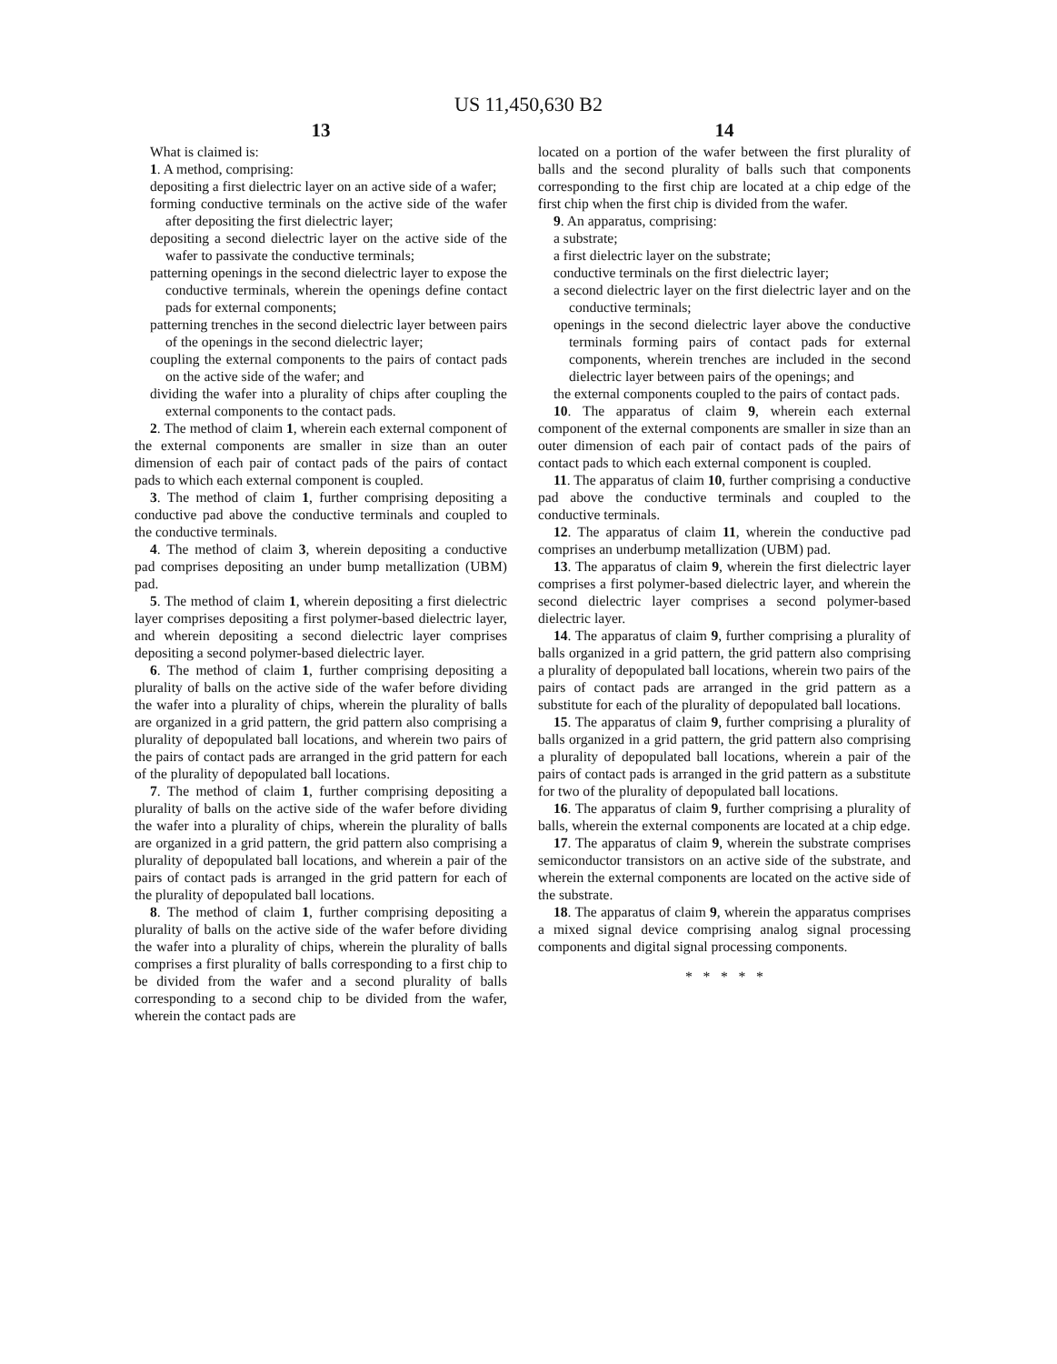US 11,450,630 B2
13
What is claimed is:
1. A method, comprising:
depositing a first dielectric layer on an active side of a wafer;
forming conductive terminals on the active side of the wafer after depositing the first dielectric layer;
depositing a second dielectric layer on the active side of the wafer to passivate the conductive terminals;
patterning openings in the second dielectric layer to expose the conductive terminals, wherein the openings define contact pads for external components;
patterning trenches in the second dielectric layer between pairs of the openings in the second dielectric layer;
coupling the external components to the pairs of contact pads on the active side of the wafer; and
dividing the wafer into a plurality of chips after coupling the external components to the contact pads.
2. The method of claim 1, wherein each external component of the external components are smaller in size than an outer dimension of each pair of contact pads of the pairs of contact pads to which each external component is coupled.
3. The method of claim 1, further comprising depositing a conductive pad above the conductive terminals and coupled to the conductive terminals.
4. The method of claim 3, wherein depositing a conductive pad comprises depositing an under bump metallization (UBM) pad.
5. The method of claim 1, wherein depositing a first dielectric layer comprises depositing a first polymer-based dielectric layer, and wherein depositing a second dielectric layer comprises depositing a second polymer-based dielectric layer.
6. The method of claim 1, further comprising depositing a plurality of balls on the active side of the wafer before dividing the wafer into a plurality of chips, wherein the plurality of balls are organized in a grid pattern, the grid pattern also comprising a plurality of depopulated ball locations, and wherein two pairs of the pairs of contact pads are arranged in the grid pattern for each of the plurality of depopulated ball locations.
7. The method of claim 1, further comprising depositing a plurality of balls on the active side of the wafer before dividing the wafer into a plurality of chips, wherein the plurality of balls are organized in a grid pattern, the grid pattern also comprising a plurality of depopulated ball locations, and wherein a pair of the pairs of contact pads is arranged in the grid pattern for each of the plurality of depopulated ball locations.
8. The method of claim 1, further comprising depositing a plurality of balls on the active side of the wafer before dividing the wafer into a plurality of chips, wherein the plurality of balls comprises a first plurality of balls corresponding to a first chip to be divided from the wafer and a second plurality of balls corresponding to a second chip to be divided from the wafer, wherein the contact pads are
14
located on a portion of the wafer between the first plurality of balls and the second plurality of balls such that components corresponding to the first chip are located at a chip edge of the first chip when the first chip is divided from the wafer.
9. An apparatus, comprising:
a substrate;
a first dielectric layer on the substrate;
conductive terminals on the first dielectric layer;
a second dielectric layer on the first dielectric layer and on the conductive terminals;
openings in the second dielectric layer above the conductive terminals forming pairs of contact pads for external components, wherein trenches are included in the second dielectric layer between pairs of the openings; and
the external components coupled to the pairs of contact pads.
10. The apparatus of claim 9, wherein each external component of the external components are smaller in size than an outer dimension of each pair of contact pads of the pairs of contact pads to which each external component is coupled.
11. The apparatus of claim 10, further comprising a conductive pad above the conductive terminals and coupled to the conductive terminals.
12. The apparatus of claim 11, wherein the conductive pad comprises an underbump metallization (UBM) pad.
13. The apparatus of claim 9, wherein the first dielectric layer comprises a first polymer-based dielectric layer, and wherein the second dielectric layer comprises a second polymer-based dielectric layer.
14. The apparatus of claim 9, further comprising a plurality of balls organized in a grid pattern, the grid pattern also comprising a plurality of depopulated ball locations, wherein two pairs of the pairs of contact pads are arranged in the grid pattern as a substitute for each of the plurality of depopulated ball locations.
15. The apparatus of claim 9, further comprising a plurality of balls organized in a grid pattern, the grid pattern also comprising a plurality of depopulated ball locations, wherein a pair of the pairs of contact pads is arranged in the grid pattern as a substitute for two of the plurality of depopulated ball locations.
16. The apparatus of claim 9, further comprising a plurality of balls, wherein the external components are located at a chip edge.
17. The apparatus of claim 9, wherein the substrate comprises semiconductor transistors on an active side of the substrate, and wherein the external components are located on the active side of the substrate.
18. The apparatus of claim 9, wherein the apparatus comprises a mixed signal device comprising analog signal processing components and digital signal processing components.
* * * * *